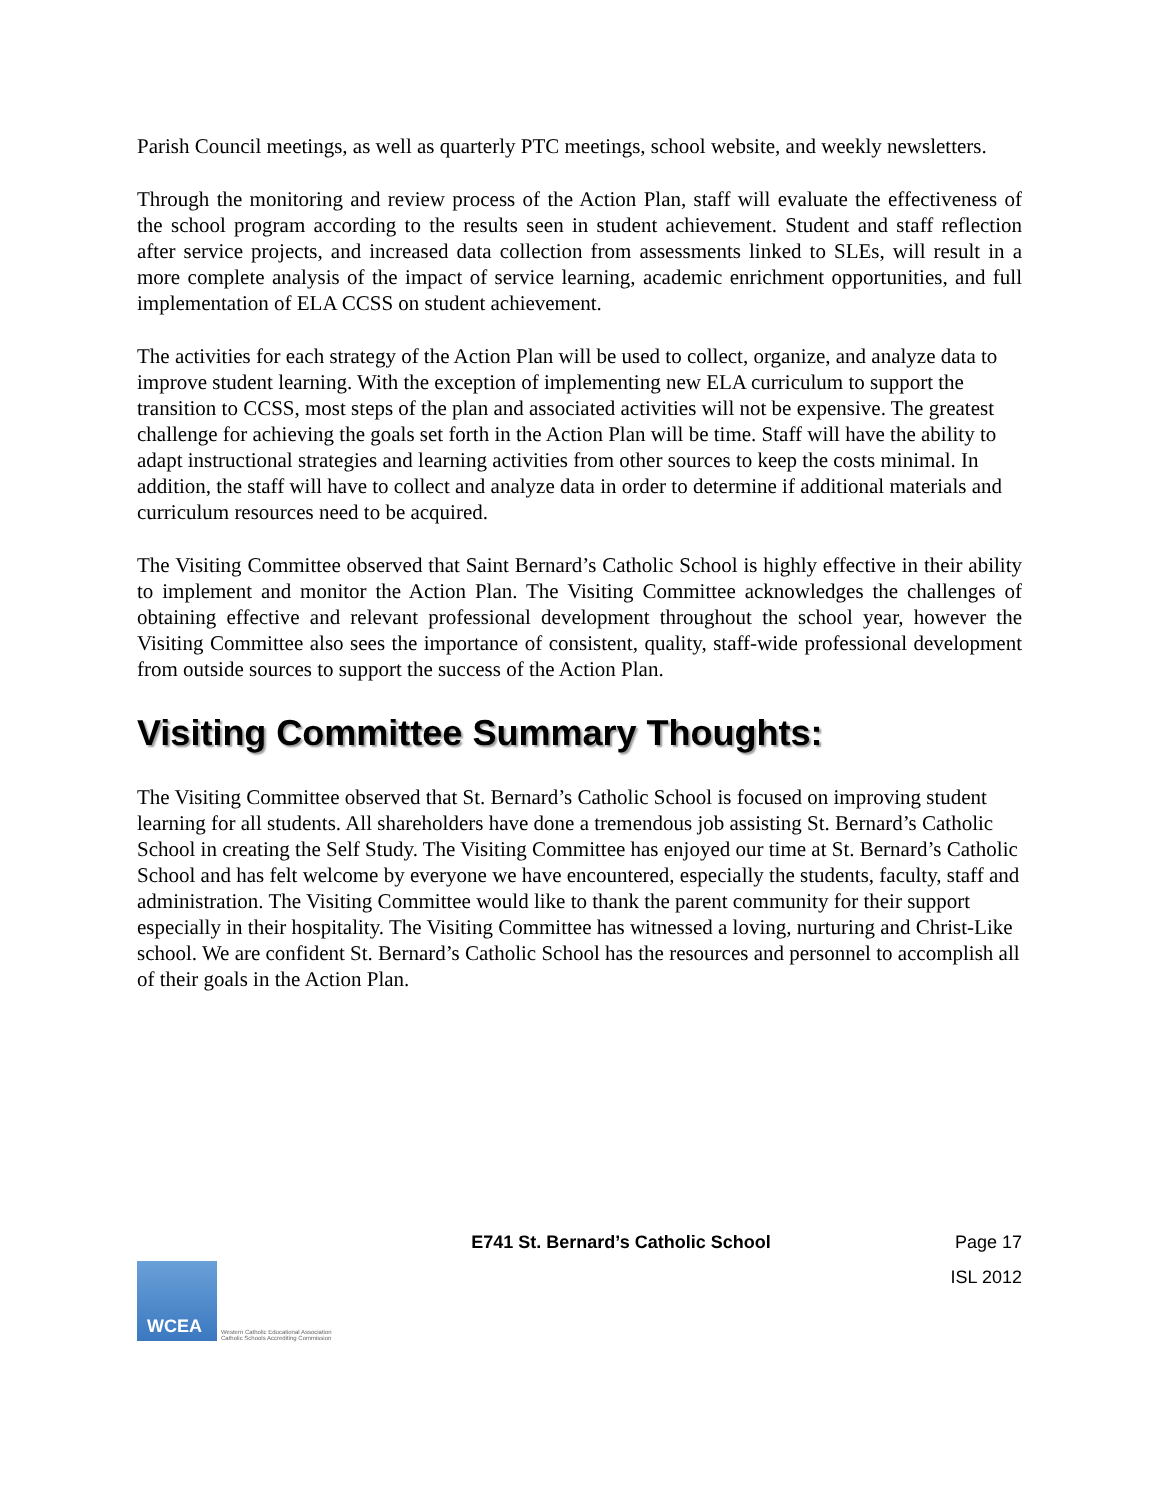Parish Council meetings, as well as quarterly PTC meetings, school website, and weekly newsletters.
Through the monitoring and review process of the Action Plan, staff will evaluate the effectiveness of the school program according to the results seen in student achievement. Student and staff reflection after service projects, and increased data collection from assessments linked to SLEs, will result in a more complete analysis of the impact of service learning, academic enrichment opportunities, and full implementation of ELA CCSS on student achievement.
The activities for each strategy of the Action Plan will be used to collect, organize, and analyze data to improve student learning. With the exception of implementing new ELA curriculum to support the transition to CCSS, most steps of the plan and associated activities will not be expensive. The greatest challenge for achieving the goals set forth in the Action Plan will be time. Staff will have the ability to adapt instructional strategies and learning activities from other sources to keep the costs minimal. In addition, the staff will have to collect and analyze data in order to determine if additional materials and curriculum resources need to be acquired.
The Visiting Committee observed that Saint Bernard’s Catholic School is highly effective in their ability to implement and monitor the Action Plan. The Visiting Committee acknowledges the challenges of obtaining effective and relevant professional development throughout the school year, however the Visiting Committee also sees the importance of consistent, quality, staff-wide professional development from outside sources to support the success of the Action Plan.
Visiting Committee Summary Thoughts:
The Visiting Committee observed that St. Bernard’s Catholic School is focused on improving student learning for all students. All shareholders have done a tremendous job assisting St. Bernard’s Catholic School in creating the Self Study. The Visiting Committee has enjoyed our time at St. Bernard’s Catholic School and has felt welcome by everyone we have encountered, especially the students, faculty, staff and administration. The Visiting Committee would like to thank the parent community for their support especially in their hospitality. The Visiting Committee has witnessed a loving, nurturing and Christ-Like school. We are confident St. Bernard’s Catholic School has the resources and personnel to accomplish all of their goals in the Action Plan.
E741 St. Bernard’s Catholic School Page 17
WCEA
Western Catholic Educational Association
Catholic Schools Accrediting Commission
ISL 2012